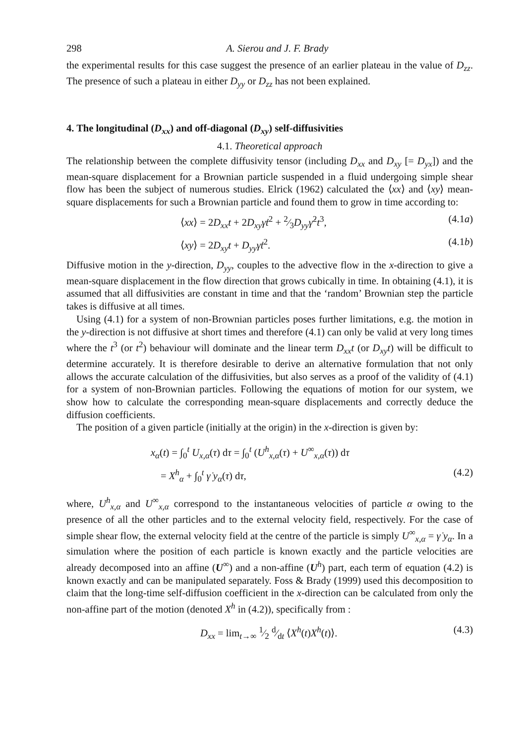298 A. Sierou and J. F. Brady
the experimental results for this case suggest the presence of an earlier plateau in the value of D<sub>zz</sub>. The presence of such a plateau in either D<sub>yy</sub> or D<sub>zz</sub> has not been explained.
4. The longitudinal (D<sub>xx</sub>) and off-diagonal (D<sub>xy</sub>) self-diffusivities
4.1. Theoretical approach
The relationship between the complete diffusivity tensor (including D<sub>xx</sub> and D<sub>xy</sub> [= D<sub>yx</sub>]) and the mean-square displacement for a Brownian particle suspended in a fluid undergoing simple shear flow has been the subject of numerous studies. Elrick (1962) calculated the ⟨xx⟩ and ⟨xy⟩ mean-square displacements for such a Brownian particle and found them to grow in time according to:
⟨xx⟩ = 2D<sub>xx</sub>t + 2D<sub>xy</sub>γ̇t<sup>2</sup> + 2⁄3D<sub>yy</sub>γ̇<sup>2</sup>t<sup>3</sup>, (4.1a)
⟨xy⟩ = 2D<sub>xy</sub>t + D<sub>yy</sub>γ̇t<sup>2</sup>. (4.1b)
Diffusive motion in the y-direction, D<sub>yy</sub>, couples to the advective flow in the x-direction to give a mean-square displacement in the flow direction that grows cubically in time. In obtaining (4.1), it is assumed that all diffusivities are constant in time and that the ‘random’ Brownian step the particle takes is diffusive at all times.
Using (4.1) for a system of non-Brownian particles poses further limitations, e.g. the motion in the y-direction is not diffusive at short times and therefore (4.1) can only be valid at very long times where the t<sup>3</sup> (or t<sup>2</sup>) behaviour will dominate and the linear term D<sub>xx</sub>t (or D<sub>xy</sub>t) will be difficult to determine accurately. It is therefore desirable to derive an alternative formulation that not only allows the accurate calculation of the diffusivities, but also serves as a proof of the validity of (4.1) for a system of non-Brownian particles. Following the equations of motion for our system, we show how to calculate the corresponding mean-square displacements and correctly deduce the diffusion coefficients.
The position of a given particle (initially at the origin) in the x-direction is given by:
x<sub>α</sub>(t) = ∫<sub>0</sub><sup>t</sup> U<sub>x,α</sub>(τ) dτ = ∫<sub>0</sub><sup>t</sup> (U<sup>h</sup><sub>x,α</sub>(τ) + U<sup>∞</sup><sub>x,α</sub>(τ)) dτ
= X<sup>h</sup><sub>α</sub> + ∫<sub>0</sub><sup>t</sup> γ̇ y<sub>α</sub>(τ) dτ, (4.2)
where, U<sup>h</sup><sub>x,α</sub> and U<sup>∞</sup><sub>x,α</sub> correspond to the instantaneous velocities of particle α owing to the presence of all the other particles and to the external velocity field, respectively. For the case of simple shear flow, the external velocity field at the centre of the particle is simply U<sup>∞</sup><sub>x,α</sub> = γ̇ y<sub>α</sub>. In a simulation where the position of each particle is known exactly and the particle velocities are already decomposed into an affine (U<sup>∞</sup>) and a non-affine (U<sup>h</sup>) part, each term of equation (4.2) is known exactly and can be manipulated separately. Foss & Brady (1999) used this decomposition to claim that the long-time self-diffusion coefficient in the x-direction can be calculated from only the non-affine part of the motion (denoted X<sup>h</sup> in (4.2)), specifically from :
D<sub>xx</sub> = lim<sub>t→∞</sub> 1⁄2 d⁄dt ⟨X<sup>h</sup>(t)X<sup>h</sup>(t)⟩. (4.3)